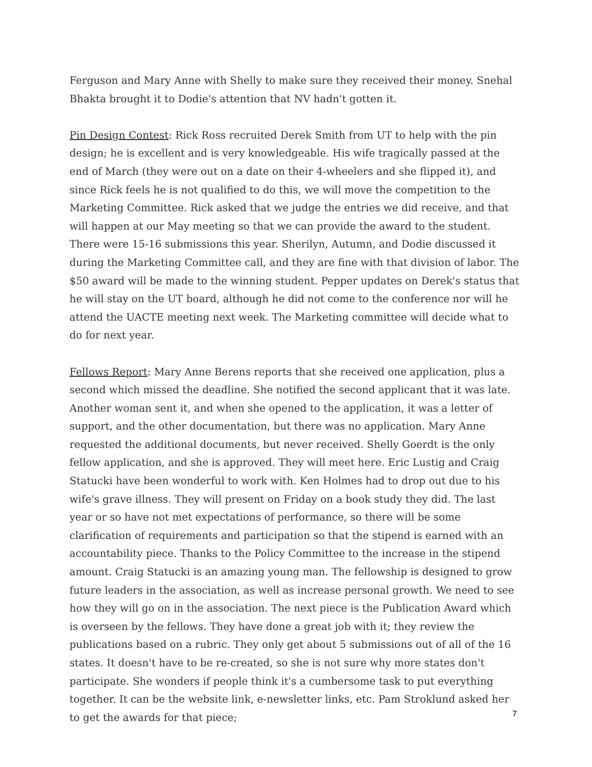Ferguson and Mary Anne with Shelly to make sure they received their money. Snehal Bhakta brought it to Dodie's attention that NV hadn't gotten it.
Pin Design Contest: Rick Ross recruited Derek Smith from UT to help with the pin design; he is excellent and is very knowledgeable. His wife tragically passed at the end of March (they were out on a date on their 4-wheelers and she flipped it), and since Rick feels he is not qualified to do this, we will move the competition to the Marketing Committee. Rick asked that we judge the entries we did receive, and that will happen at our May meeting so that we can provide the award to the student. There were 15-16 submissions this year. Sherilyn, Autumn, and Dodie discussed it during the Marketing Committee call, and they are fine with that division of labor. The $50 award will be made to the winning student. Pepper updates on Derek's status that he will stay on the UT board, although he did not come to the conference nor will he attend the UACTE meeting next week. The Marketing committee will decide what to do for next year.
Fellows Report: Mary Anne Berens reports that she received one application, plus a second which missed the deadline. She notified the second applicant that it was late. Another woman sent it, and when she opened to the application, it was a letter of support, and the other documentation, but there was no application. Mary Anne requested the additional documents, but never received. Shelly Goerdt is the only fellow application, and she is approved. They will meet here. Eric Lustig and Craig Statucki have been wonderful to work with. Ken Holmes had to drop out due to his wife's grave illness. They will present on Friday on a book study they did. The last year or so have not met expectations of performance, so there will be some clarification of requirements and participation so that the stipend is earned with an accountability piece. Thanks to the Policy Committee to the increase in the stipend amount. Craig Statucki is an amazing young man. The fellowship is designed to grow future leaders in the association, as well as increase personal growth. We need to see how they will go on in the association. The next piece is the Publication Award which is overseen by the fellows. They have done a great job with it; they review the publications based on a rubric. They only get about 5 submissions out of all of the 16 states. It doesn't have to be re-created, so she is not sure why more states don't participate. She wonders if people think it's a cumbersome task to put everything together. It can be the website link, e-newsletter links, etc. Pam Stroklund asked her to get the awards for that piece;
7